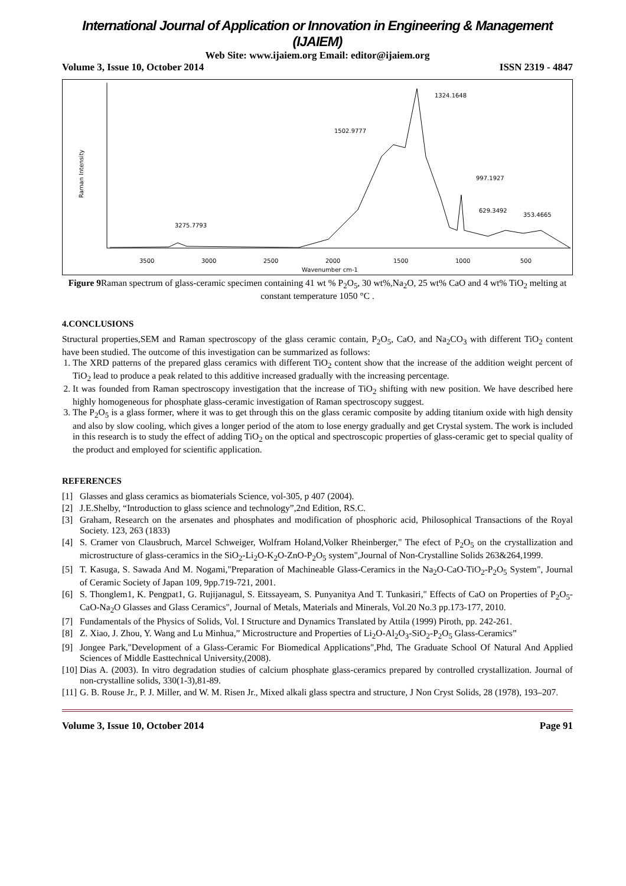International Journal of Application or Innovation in Engineering & Management (IJAIEM)
Web Site: www.ijaiem.org Email: editor@ijaiem.org
Volume 3, Issue 10, October 2014 ISSN 2319 - 4847
Raman Intensity
1324.1648
1502.9777
997.1927
629.3492
353.4665
3275.7793
3500
3000
2500
2000
1500
1000
500
Wavenumber cm-1
Figure 9 Raman spectrum of glass-ceramic specimen containing 41 wt % P<sub>2</sub>O<sub>5</sub>, 30 wt%,Na<sub>2</sub>O, 25 wt% CaO and 4 wt% TiO<sub>2</sub> melting at constant temperature 1050 °C .
4.CONCLUSIONS
Structural properties,SEM and Raman spectroscopy of the glass ceramic contain, P<sub>2</sub>O<sub>5</sub>, CaO, and Na<sub>2</sub>CO<sub>3</sub> with different TiO<sub>2</sub> content have been studied. The outcome of this investigation can be summarized as follows:
1. The XRD patterns of the prepared glass ceramics with different TiO<sub>2</sub> content show that the increase of the addition weight percent of TiO<sub>2</sub> lead to produce a peak related to this additive increased gradually with the increasing percentage.
2. It was founded from Raman spectroscopy investigation that the increase of TiO<sub>2</sub> shifting with new position. We have described here highly homogeneous for phosphate glass-ceramic investigation of Raman spectroscopy suggest.
3. The P<sub>2</sub>O<sub>5</sub> is a glass former, where it was to get through this on the glass ceramic composite by adding titanium oxide with high density and also by slow cooling, which gives a longer period of the atom to lose energy gradually and get Crystal system. The work is included in this research is to study the effect of adding TiO<sub>2</sub> on the optical and spectroscopic properties of glass-ceramic get to special quality of the product and employed for scientific application.
REFERENCES
[1] Glasses and glass ceramics as biomaterials Science, vol-305, p 407 (2004).
[2] J.E.Shelby, “Introduction to glass science and technology”,2nd Edition, RS.C.
[3] Graham, Research on the arsenates and phosphates and modification of phosphoric acid, Philosophical Transactions of the Royal Society. 123, 263 (1833)
[4] S. Cramer von Clausbruch, Marcel Schweiger, Wolfram Holand,Volker Rheinberger," The efect of P<sub>2</sub>O<sub>5</sub> on the crystallization and microstructure of glass-ceramics in the SiO<sub>2</sub>-Li<sub>2</sub>O-K<sub>2</sub>O-ZnO-P<sub>2</sub>O<sub>5</sub> system",Journal of Non-Crystalline Solids 263&264,1999.
[5] T. Kasuga, S. Sawada And M. Nogami,"Preparation of Machineable Glass-Ceramics in the Na<sub>2</sub>O-CaO-TiO<sub>2</sub>-P<sub>2</sub>O<sub>5</sub> System", Journal of Ceramic Society of Japan 109, 9pp.719-721, 2001.
[6] S. Thonglem1, K. Pengpat1, G. Rujijanagul, S. Eitssayeam, S. Punyanitya And T. Tunkasiri," Effects of CaO on Properties of P<sub>2</sub>O<sub>5</sub>-CaO-Na<sub>2</sub>O Glasses and Glass Ceramics", Journal of Metals, Materials and Minerals, Vol.20 No.3 pp.173-177, 2010.
[7] Fundamentals of the Physics of Solids, Vol. I Structure and Dynamics Translated by Attila (1999) Piroth, pp. 242-261.
[8] Z. Xiao, J. Zhou, Y. Wang and Lu Minhua,” Microstructure and Properties of Li<sub>2</sub>O-Al<sub>2</sub>O<sub>3</sub>-SiO<sub>2</sub>-P<sub>2</sub>O<sub>5</sub> Glass-Ceramics”
[9] Jongee Park,"Development of a Glass-Ceramic For Biomedical Applications",Phd, The Graduate School Of Natural And Applied Sciences of Middle Easttechnical University,(2008).
[10] Dias A. (2003). In vitro degradation studies of calcium phosphate glass-ceramics prepared by controlled crystallization. Journal of non-crystalline solids, 330(1-3),81-89.
[11] G. B. Rouse Jr., P. J. Miller, and W. M. Risen Jr., Mixed alkali glass spectra and structure, J Non Cryst Solids, 28 (1978), 193–207.
Volume 3, Issue 10, October 2014 Page 91